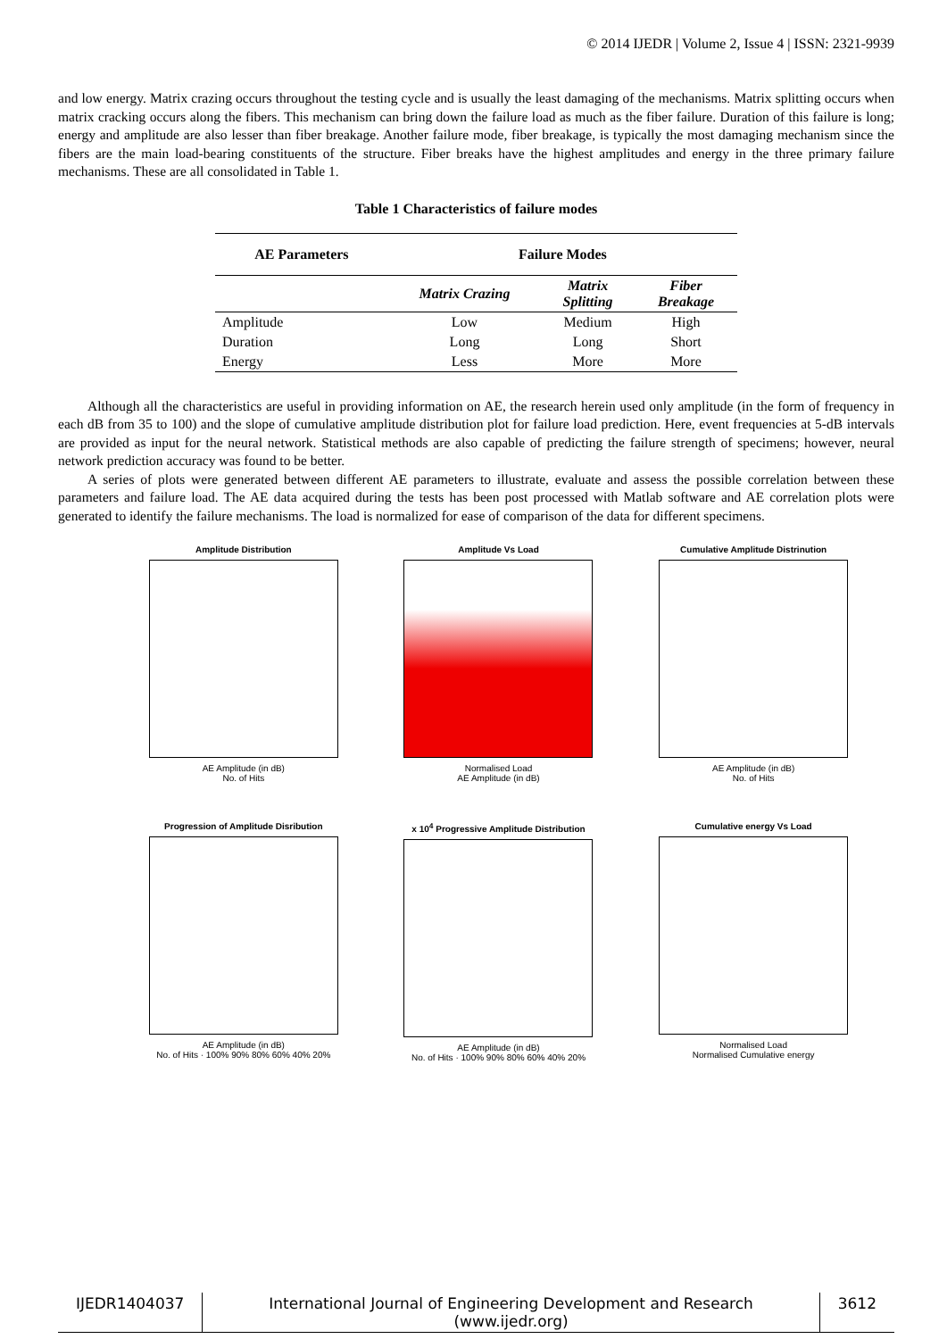© 2014 IJEDR | Volume 2, Issue 4 | ISSN: 2321-9939
and low energy. Matrix crazing occurs throughout the testing cycle and is usually the least damaging of the mechanisms. Matrix splitting occurs when matrix cracking occurs along the fibers. This mechanism can bring down the failure load as much as the fiber failure. Duration of this failure is long; energy and amplitude are also lesser than fiber breakage. Another failure mode, fiber breakage, is typically the most damaging mechanism since the fibers are the main load-bearing constituents of the structure. Fiber breaks have the highest amplitudes and energy in the three primary failure mechanisms. These are all consolidated in Table 1.
Table 1 Characteristics of failure modes
| AE Parameters | Failure Modes | | |
| --- | --- | --- | --- |
| | Matrix Crazing | Matrix Splitting | Fiber Breakage |
| Amplitude | Low | Medium | High |
| Duration | Long | Long | Short |
| Energy | Less | More | More |
Although all the characteristics are useful in providing information on AE, the research herein used only amplitude (in the form of frequency in each dB from 35 to 100) and the slope of cumulative amplitude distribution plot for failure load prediction. Here, event frequencies at 5-dB intervals are provided as input for the neural network. Statistical methods are also capable of predicting the failure strength of specimens; however, neural network prediction accuracy was found to be better.
A series of plots were generated between different AE parameters to illustrate, evaluate and assess the possible correlation between these parameters and failure load. The AE data acquired during the tests has been post processed with Matlab software and AE correlation plots were generated to identify the failure mechanisms. The load is normalized for ease of comparison of the data for different specimens.
Amplitude Distribution
AE Amplitude (in dB)
No. of Hits
Amplitude Vs Load
Normalised Load
AE Amplitude (in dB)
Cumulative Amplitude Distrinution
AE Amplitude (in dB)
No. of Hits
Progression of Amplitude Disribution
AE Amplitude (in dB)
No. of Hits · 100% 90% 80% 60% 40% 20%
x 10<sup>4</sup> Progressive Amplitude Distribution
AE Amplitude (in dB)
No. of Hits · 100% 90% 80% 60% 40% 20%
Cumulative energy Vs Load
Normalised Load
Normalised Cumulative energy
IJEDR1404037 International Journal of Engineering Development and Research (www.ijedr.org)
3612